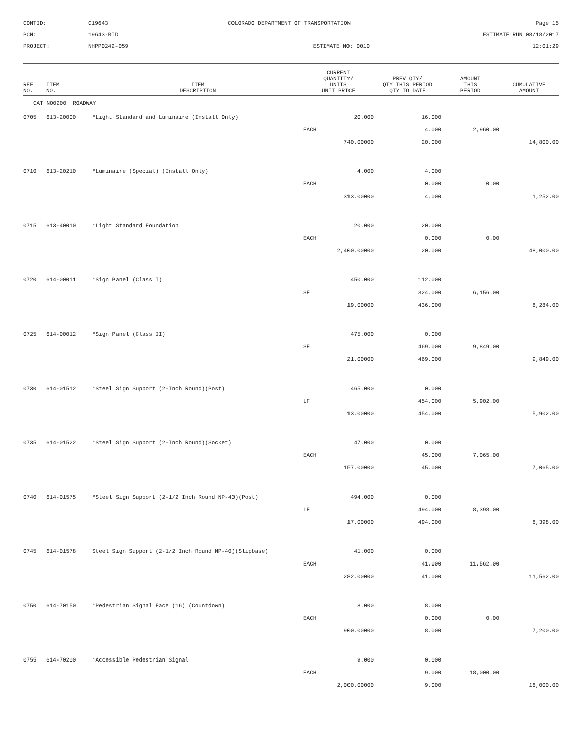CONTID:
C19643
COLORADO DEPARTMENT OF TRANSPORTATION
Page 15
PCN:
19643-BID
ESTIMATE RUN 08/18/2017
PROJECT:
NHPP0242-059
ESTIMATE NO: 0010
12:01:29
| REF NO. | ITEM NO. | ITEM DESCRIPTION | CURRENT QUANTITY/ UNITS UNIT PRICE | | PREV QTY/ QTY THIS PERIOD QTY TO DATE | AMOUNT THIS PERIOD | CUMULATIVE AMOUNT |
| --- | --- | --- | --- | --- | --- | --- | --- |
| CAT NO0200 ROADWAY | | | | | | | |
| 0705 | 613-20000 | *Light Standard and Luminaire (Install Only) | | 20.000 | 16.000 | | |
| | | | EACH | | 4.000 | 2,960.00 | |
| | | | 740.00000 | | 20.000 | | 14,800.00 |
| 0710 | 613-20210 | *Luminaire (Special) (Install Only) | | 4.000 | 4.000 | | |
| | | | EACH | | 0.000 | 0.00 | |
| | | | 313.00000 | | 4.000 | | 1,252.00 |
| 0715 | 613-40010 | *Light Standard Foundation | | 20.000 | 20.000 | | |
| | | | EACH | | 0.000 | 0.00 | |
| | | | 2,400.00000 | | 20.000 | | 48,000.00 |
| 0720 | 614-00011 | *Sign Panel (Class I) | | 450.000 | 112.000 | | |
| | | | SF | | 324.000 | 6,156.00 | |
| | | | 19.00000 | | 436.000 | | 8,284.00 |
| 0725 | 614-00012 | *Sign Panel (Class II) | | 475.000 | 0.000 | | |
| | | | SF | | 469.000 | 9,849.00 | |
| | | | 21.00000 | | 469.000 | | 9,849.00 |
| 0730 | 614-01512 | *Steel Sign Support (2-Inch Round)(Post) | | 465.000 | 0.000 | | |
| | | | LF | | 454.000 | 5,902.00 | |
| | | | 13.00000 | | 454.000 | | 5,902.00 |
| 0735 | 614-01522 | *Steel Sign Support (2-Inch Round)(Socket) | | 47.000 | 0.000 | | |
| | | | EACH | | 45.000 | 7,065.00 | |
| | | | 157.00000 | | 45.000 | | 7,065.00 |
| 0740 | 614-01575 | *Steel Sign Support (2-1/2 Inch Round NP-40)(Post) | | 494.000 | 0.000 | | |
| | | | LF | | 494.000 | 8,398.00 | |
| | | | 17.00000 | | 494.000 | | 8,398.00 |
| 0745 | 614-01578 | Steel Sign Support (2-1/2 Inch Round NP-40)(Slipbase) | | 41.000 | 0.000 | | |
| | | | EACH | | 41.000 | 11,562.00 | |
| | | | 282.00000 | | 41.000 | | 11,562.00 |
| 0750 | 614-70150 | *Pedestrian Signal Face (16) (Countdown) | | 8.000 | 8.000 | | |
| | | | EACH | | 0.000 | 0.00 | |
| | | | 900.00000 | | 8.000 | | 7,200.00 |
| 0755 | 614-70200 | *Accessible Pedestrian Signal | | 9.000 | 0.000 | | |
| | | | EACH | | 9.000 | 18,000.00 | |
| | | | 2,000.00000 | | 9.000 | | 18,000.00 |